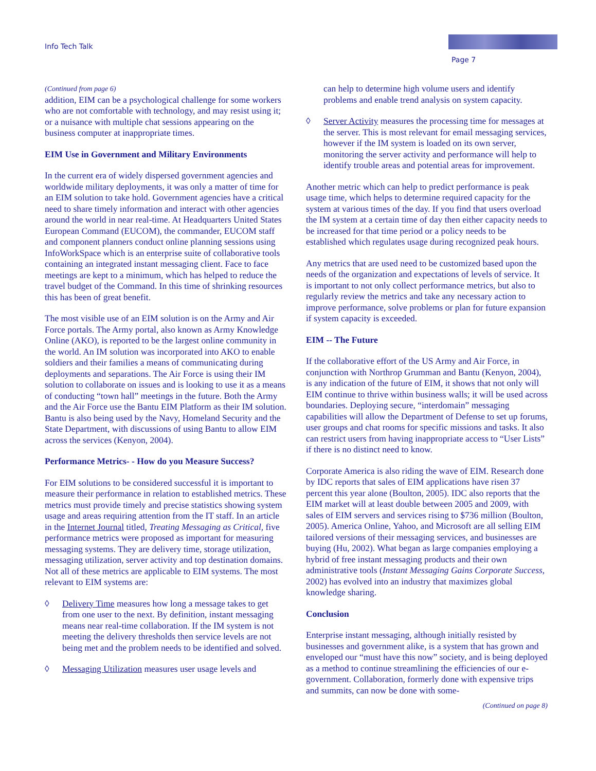Info Tech Talk
Page 7
(Continued from page 6)
addition, EIM can be a psychological challenge for some workers who are not comfortable with technology, and may resist using it; or a nuisance with multiple chat sessions appearing on the business computer at inappropriate times.
EIM Use in Government and Military Environments
In the current era of widely dispersed government agencies and worldwide military deployments, it was only a matter of time for an EIM solution to take hold. Government agencies have a critical need to share timely information and interact with other agencies around the world in near real-time. At Headquarters United States European Command (EUCOM), the commander, EUCOM staff and component planners conduct online planning sessions using InfoWorkSpace which is an enterprise suite of collaborative tools containing an integrated instant messaging client. Face to face meetings are kept to a minimum, which has helped to reduce the travel budget of the Command. In this time of shrinking resources this has been of great benefit.
The most visible use of an EIM solution is on the Army and Air Force portals. The Army portal, also known as Army Knowledge Online (AKO), is reported to be the largest online community in the world. An IM solution was incorporated into AKO to enable soldiers and their families a means of communicating during deployments and separations. The Air Force is using their IM solution to collaborate on issues and is looking to use it as a means of conducting “town hall” meetings in the future. Both the Army and the Air Force use the Bantu EIM Platform as their IM solution. Bantu is also being used by the Navy, Homeland Security and the State Department, with discussions of using Bantu to allow EIM across the services (Kenyon, 2004).
Performance Metrics- - How do you Measure Success?
For EIM solutions to be considered successful it is important to measure their performance in relation to established metrics. These metrics must provide timely and precise statistics showing system usage and areas requiring attention from the IT staff. In an article in the Internet Journal titled, Treating Messaging as Critical, five performance metrics were proposed as important for measuring messaging systems. They are delivery time, storage utilization, messaging utilization, server activity and top destination domains. Not all of these metrics are applicable to EIM systems. The most relevant to EIM systems are:
◊ Delivery Time measures how long a message takes to get from one user to the next. By definition, instant messaging means near real-time collaboration. If the IM system is not meeting the delivery thresholds then service levels are not being met and the problem needs to be identified and solved.
◊ Messaging Utilization measures user usage levels and
can help to determine high volume users and identify problems and enable trend analysis on system capacity.
◊ Server Activity measures the processing time for messages at the server. This is most relevant for email messaging services, however if the IM system is loaded on its own server, monitoring the server activity and performance will help to identify trouble areas and potential areas for improvement.
Another metric which can help to predict performance is peak usage time, which helps to determine required capacity for the system at various times of the day. If you find that users overload the IM system at a certain time of day then either capacity needs to be increased for that time period or a policy needs to be established which regulates usage during recognized peak hours.
Any metrics that are used need to be customized based upon the needs of the organization and expectations of levels of service. It is important to not only collect performance metrics, but also to regularly review the metrics and take any necessary action to improve performance, solve problems or plan for future expansion if system capacity is exceeded.
EIM -- The Future
If the collaborative effort of the US Army and Air Force, in conjunction with Northrop Grumman and Bantu (Kenyon, 2004), is any indication of the future of EIM, it shows that not only will EIM continue to thrive within business walls; it will be used across boundaries. Deploying secure, “interdomain” messaging capabilities will allow the Department of Defense to set up forums, user groups and chat rooms for specific missions and tasks. It also can restrict users from having inappropriate access to “User Lists” if there is no distinct need to know.
Corporate America is also riding the wave of EIM. Research done by IDC reports that sales of EIM applications have risen 37 percent this year alone (Boulton, 2005). IDC also reports that the EIM market will at least double between 2005 and 2009, with sales of EIM servers and services rising to $736 million (Boulton, 2005). America Online, Yahoo, and Microsoft are all selling EIM tailored versions of their messaging services, and businesses are buying (Hu, 2002). What began as large companies employing a hybrid of free instant messaging products and their own administrative tools (Instant Messaging Gains Corporate Success, 2002) has evolved into an industry that maximizes global knowledge sharing.
Conclusion
Enterprise instant messaging, although initially resisted by businesses and government alike, is a system that has grown and enveloped our “must have this now” society, and is being deployed as a method to continue streamlining the efficiencies of our e-government. Collaboration, formerly done with expensive trips and summits, can now be done with some-
(Continued on page 8)